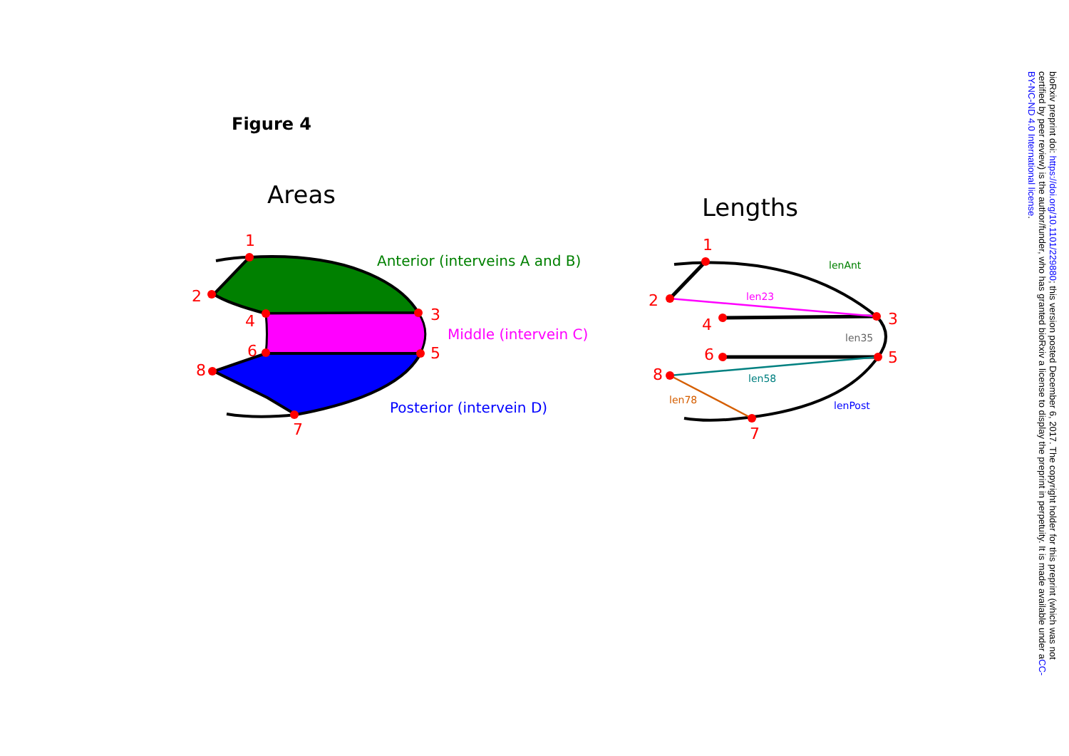Figure 4
Areas
1
2
3
4
5
6
8
7
Anterior (interveins A and B)
Middle (intervein C)
Posterior (intervein D)
Lengths
1
2
3
4
5
6
8
7
lenAnt
len23
len35
len58
len78
lenPost
bioRxiv preprint doi: https://doi.org/10.1101/229880; this version posted December 6, 2017. The copyright holder for this preprint (which was not certified by peer review) is the author/funder, who has granted bioRxiv a license to display the preprint in perpetuity. It is made available under aCC-BY-NC-ND 4.0 International license.